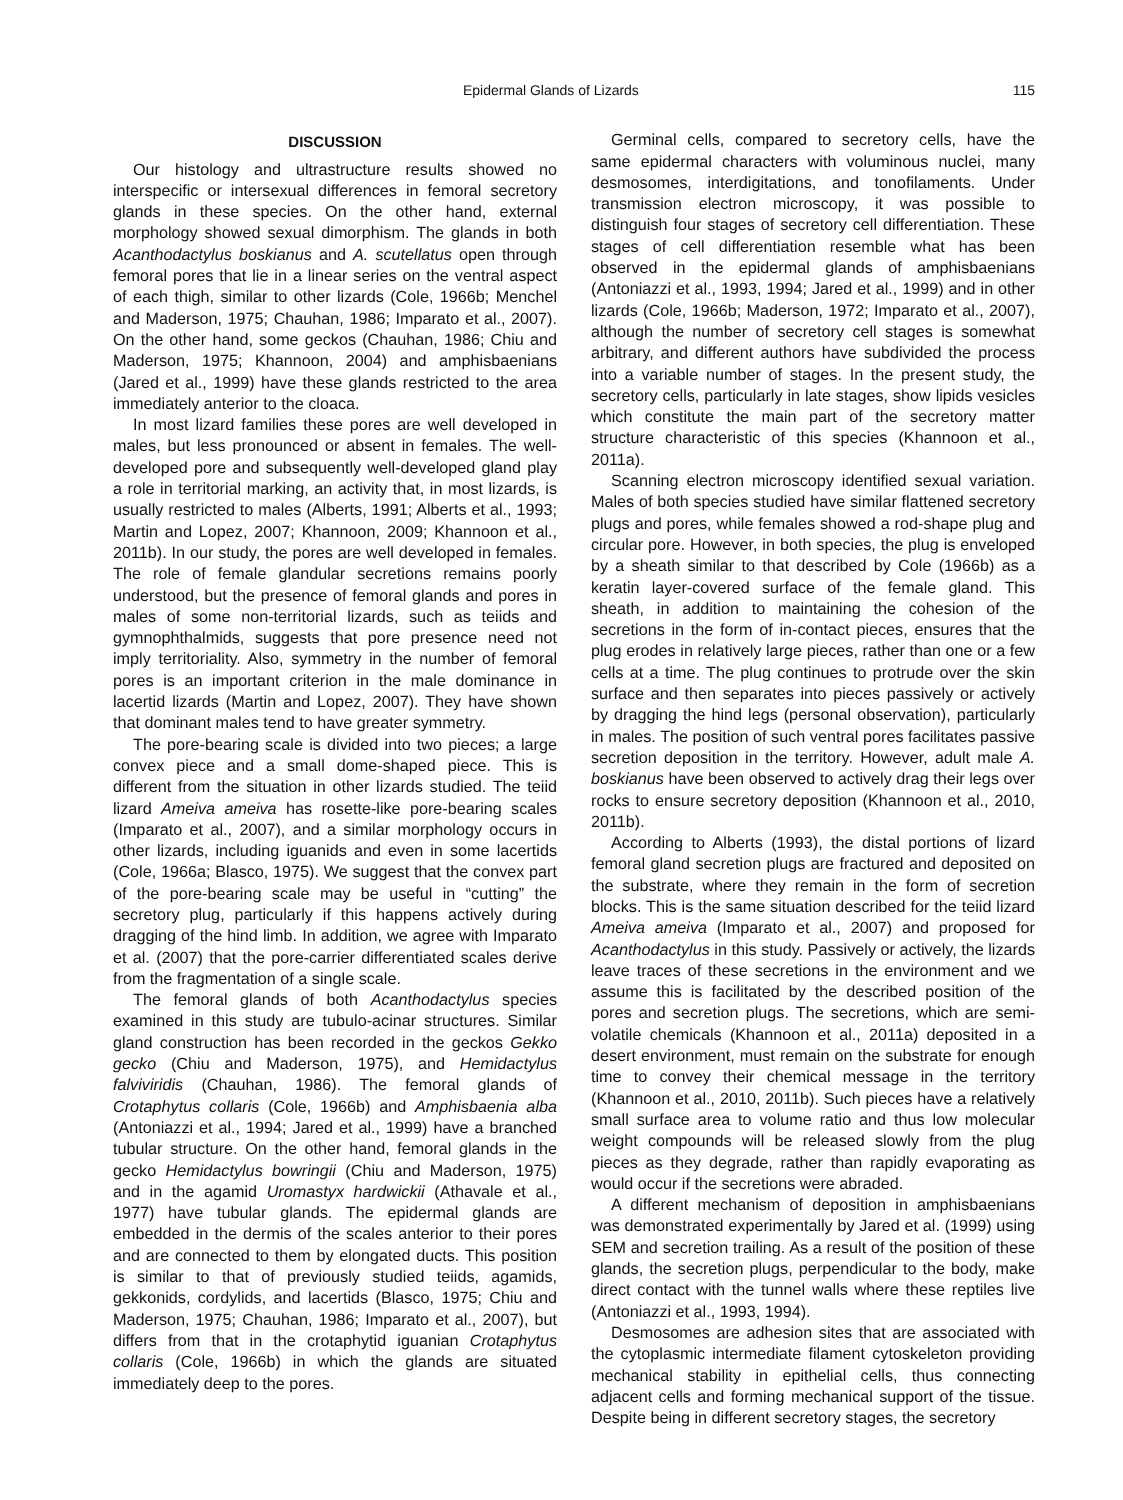Epidermal Glands of Lizards 115
DISCUSSION
Our histology and ultrastructure results showed no interspecific or intersexual differences in femoral secretory glands in these species. On the other hand, external morphology showed sexual dimorphism. The glands in both Acanthodactylus boskianus and A. scutellatus open through femoral pores that lie in a linear series on the ventral aspect of each thigh, similar to other lizards (Cole, 1966b; Menchel and Maderson, 1975; Chauhan, 1986; Imparato et al., 2007). On the other hand, some geckos (Chauhan, 1986; Chiu and Maderson, 1975; Khannoon, 2004) and amphisbaenians (Jared et al., 1999) have these glands restricted to the area immediately anterior to the cloaca.
In most lizard families these pores are well developed in males, but less pronounced or absent in females. The well-developed pore and subsequently well-developed gland play a role in territorial marking, an activity that, in most lizards, is usually restricted to males (Alberts, 1991; Alberts et al., 1993; Martin and Lopez, 2007; Khannoon, 2009; Khannoon et al., 2011b). In our study, the pores are well developed in females. The role of female glandular secretions remains poorly understood, but the presence of femoral glands and pores in males of some non-territorial lizards, such as teiids and gymnophthalmids, suggests that pore presence need not imply territoriality. Also, symmetry in the number of femoral pores is an important criterion in the male dominance in lacertid lizards (Martin and Lopez, 2007). They have shown that dominant males tend to have greater symmetry.
The pore-bearing scale is divided into two pieces; a large convex piece and a small dome-shaped piece. This is different from the situation in other lizards studied. The teiid lizard Ameiva ameiva has rosette-like pore-bearing scales (Imparato et al., 2007), and a similar morphology occurs in other lizards, including iguanids and even in some lacertids (Cole, 1966a; Blasco, 1975). We suggest that the convex part of the pore-bearing scale may be useful in “cutting” the secretory plug, particularly if this happens actively during dragging of the hind limb. In addition, we agree with Imparato et al. (2007) that the pore-carrier differentiated scales derive from the fragmentation of a single scale.
The femoral glands of both Acanthodactylus species examined in this study are tubulo-acinar structures. Similar gland construction has been recorded in the geckos Gekko gecko (Chiu and Maderson, 1975), and Hemidactylus falviviridis (Chauhan, 1986). The femoral glands of Crotaphytus collaris (Cole, 1966b) and Amphisbaenia alba (Antoniazzi et al., 1994; Jared et al., 1999) have a branched tubular structure. On the other hand, femoral glands in the gecko Hemidactylus bowringii (Chiu and Maderson, 1975) and in the agamid Uromastyx hardwickii (Athavale et al., 1977) have tubular glands. The epidermal glands are embedded in the dermis of the scales anterior to their pores and are connected to them by elongated ducts. This position is similar to that of previously studied teiids, agamids, gekkonids, cordylids, and lacertids (Blasco, 1975; Chiu and Maderson, 1975; Chauhan, 1986; Imparato et al., 2007), but differs from that in the crotaphytid iguanian Crotaphytus collaris (Cole, 1966b) in which the glands are situated immediately deep to the pores.
Germinal cells, compared to secretory cells, have the same epidermal characters with voluminous nuclei, many desmosomes, interdigitations, and tonofilaments. Under transmission electron microscopy, it was possible to distinguish four stages of secretory cell differentiation. These stages of cell differentiation resemble what has been observed in the epidermal glands of amphisbaenians (Antoniazzi et al., 1993, 1994; Jared et al., 1999) and in other lizards (Cole, 1966b; Maderson, 1972; Imparato et al., 2007), although the number of secretory cell stages is somewhat arbitrary, and different authors have subdivided the process into a variable number of stages. In the present study, the secretory cells, particularly in late stages, show lipids vesicles which constitute the main part of the secretory matter structure characteristic of this species (Khannoon et al., 2011a).
Scanning electron microscopy identified sexual variation. Males of both species studied have similar flattened secretory plugs and pores, while females showed a rod-shape plug and circular pore. However, in both species, the plug is enveloped by a sheath similar to that described by Cole (1966b) as a keratin layer-covered surface of the female gland. This sheath, in addition to maintaining the cohesion of the secretions in the form of in-contact pieces, ensures that the plug erodes in relatively large pieces, rather than one or a few cells at a time. The plug continues to protrude over the skin surface and then separates into pieces passively or actively by dragging the hind legs (personal observation), particularly in males. The position of such ventral pores facilitates passive secretion deposition in the territory. However, adult male A. boskianus have been observed to actively drag their legs over rocks to ensure secretory deposition (Khannoon et al., 2010, 2011b).
According to Alberts (1993), the distal portions of lizard femoral gland secretion plugs are fractured and deposited on the substrate, where they remain in the form of secretion blocks. This is the same situation described for the teiid lizard Ameiva ameiva (Imparato et al., 2007) and proposed for Acanthodactylus in this study. Passively or actively, the lizards leave traces of these secretions in the environment and we assume this is facilitated by the described position of the pores and secretion plugs. The secretions, which are semi-volatile chemicals (Khannoon et al., 2011a) deposited in a desert environment, must remain on the substrate for enough time to convey their chemical message in the territory (Khannoon et al., 2010, 2011b). Such pieces have a relatively small surface area to volume ratio and thus low molecular weight compounds will be released slowly from the plug pieces as they degrade, rather than rapidly evaporating as would occur if the secretions were abraded.
A different mechanism of deposition in amphisbaenians was demonstrated experimentally by Jared et al. (1999) using SEM and secretion trailing. As a result of the position of these glands, the secretion plugs, perpendicular to the body, make direct contact with the tunnel walls where these reptiles live (Antoniazzi et al., 1993, 1994).
Desmosomes are adhesion sites that are associated with the cytoplasmic intermediate filament cytoskeleton providing mechanical stability in epithelial cells, thus connecting adjacent cells and forming mechanical support of the tissue. Despite being in different secretory stages, the secretory